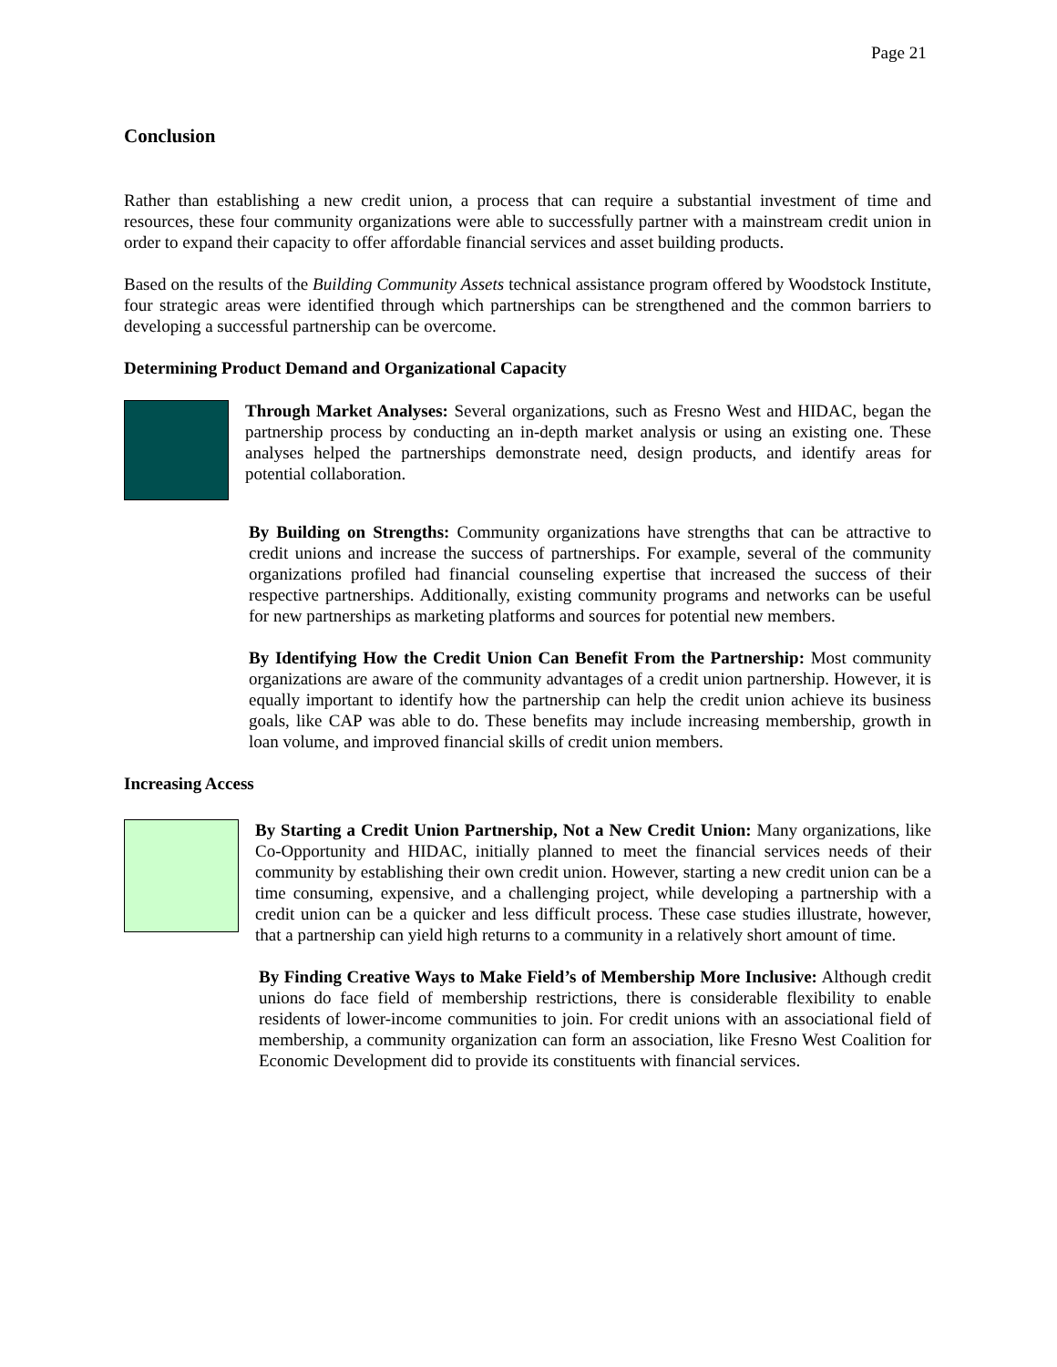Page 21
Conclusion
Rather than establishing a new credit union, a process that can require a substantial investment of time and resources, these four community organizations were able to successfully partner with a mainstream credit union in order to expand their capacity to offer affordable financial services and asset building products.
Based on the results of the Building Community Assets technical assistance program offered by Woodstock Institute, four strategic areas were identified through which partnerships can be strengthened and the common barriers to developing a successful partnership can be overcome.
Determining Product Demand and Organizational Capacity
Through Market Analyses: Several organizations, such as Fresno West and HIDAC, began the partnership process by conducting an in-depth market analysis or using an existing one. These analyses helped the partnerships demonstrate need, design products, and identify areas for potential collaboration.
By Building on Strengths: Community organizations have strengths that can be attractive to credit unions and increase the success of partnerships. For example, several of the community organizations profiled had financial counseling expertise that increased the success of their respective partnerships. Additionally, existing community programs and networks can be useful for new partnerships as marketing platforms and sources for potential new members.
By Identifying How the Credit Union Can Benefit From the Partnership: Most community organizations are aware of the community advantages of a credit union partnership. However, it is equally important to identify how the partnership can help the credit union achieve its business goals, like CAP was able to do. These benefits may include increasing membership, growth in loan volume, and improved financial skills of credit union members.
Increasing Access
By Starting a Credit Union Partnership, Not a New Credit Union: Many organizations, like Co-Opportunity and HIDAC, initially planned to meet the financial services needs of their community by establishing their own credit union. However, starting a new credit union can be a time consuming, expensive, and a challenging project, while developing a partnership with a credit union can be a quicker and less difficult process. These case studies illustrate, however, that a partnership can yield high returns to a community in a relatively short amount of time.
By Finding Creative Ways to Make Field’s of Membership More Inclusive: Although credit unions do face field of membership restrictions, there is considerable flexibility to enable residents of lower-income communities to join. For credit unions with an associational field of membership, a community organization can form an association, like Fresno West Coalition for Economic Development did to provide its constituents with financial services.